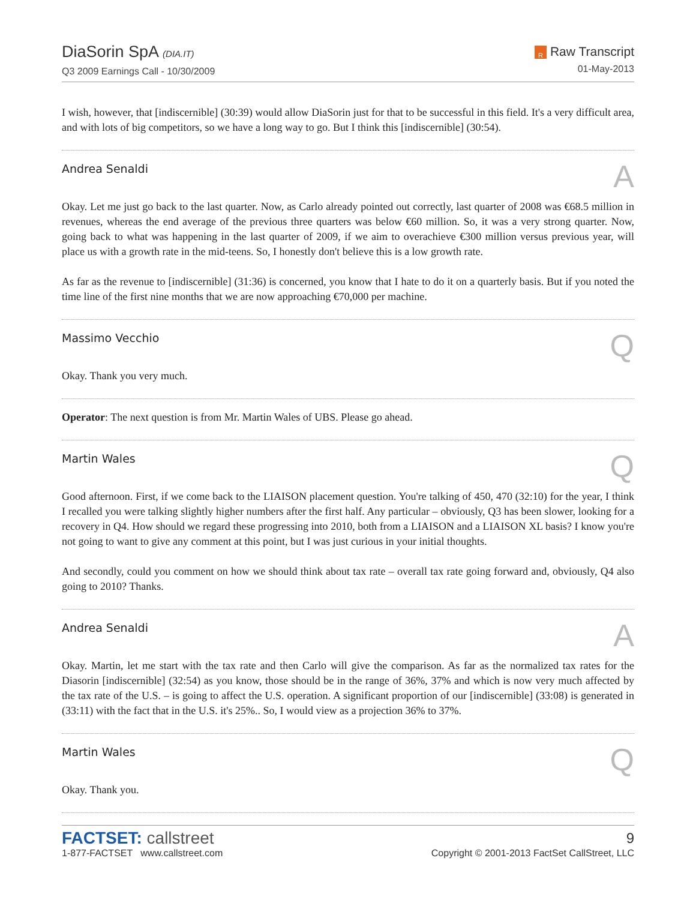DiaSorin SpA (DIA.IT)
Q3 2009 Earnings Call - 10/30/2009
R Raw Transcript
01-May-2013
I wish, however, that [indiscernible] (30:39) would allow DiaSorin just for that to be successful in this field. It's a very difficult area, and with lots of big competitors, so we have a long way to go. But I think this [indiscernible] (30:54).
Andrea Senaldi A
Okay. Let me just go back to the last quarter. Now, as Carlo already pointed out correctly, last quarter of 2008 was €68.5 million in revenues, whereas the end average of the previous three quarters was below €60 million. So, it was a very strong quarter. Now, going back to what was happening in the last quarter of 2009, if we aim to overachieve €300 million versus previous year, will place us with a growth rate in the mid-teens. So, I honestly don't believe this is a low growth rate.
As far as the revenue to [indiscernible] (31:36) is concerned, you know that I hate to do it on a quarterly basis. But if you noted the time line of the first nine months that we are now approaching €70,000 per machine.
Massimo Vecchio Q
Okay. Thank you very much.
Operator: The next question is from Mr. Martin Wales of UBS. Please go ahead.
Martin Wales Q
Good afternoon. First, if we come back to the LIAISON placement question. You're talking of 450, 470 (32:10) for the year, I think I recalled you were talking slightly higher numbers after the first half. Any particular – obviously, Q3 has been slower, looking for a recovery in Q4. How should we regard these progressing into 2010, both from a LIAISON and a LIAISON XL basis? I know you're not going to want to give any comment at this point, but I was just curious in your initial thoughts.
And secondly, could you comment on how we should think about tax rate – overall tax rate going forward and, obviously, Q4 also going to 2010? Thanks.
Andrea Senaldi A
Okay. Martin, let me start with the tax rate and then Carlo will give the comparison. As far as the normalized tax rates for the Diasorin [indiscernible] (32:54) as you know, those should be in the range of 36%, 37% and which is now very much affected by the tax rate of the U.S. – is going to affect the U.S. operation. A significant proportion of our [indiscernible] (33:08) is generated in (33:11) with the fact that in the U.S. it's 25%.. So, I would view as a projection 36% to 37%.
Martin Wales Q
Okay. Thank you.
FACTSET: callstreet
1-877-FACTSET www.callstreet.com
9
Copyright © 2001-2013 FactSet CallStreet, LLC